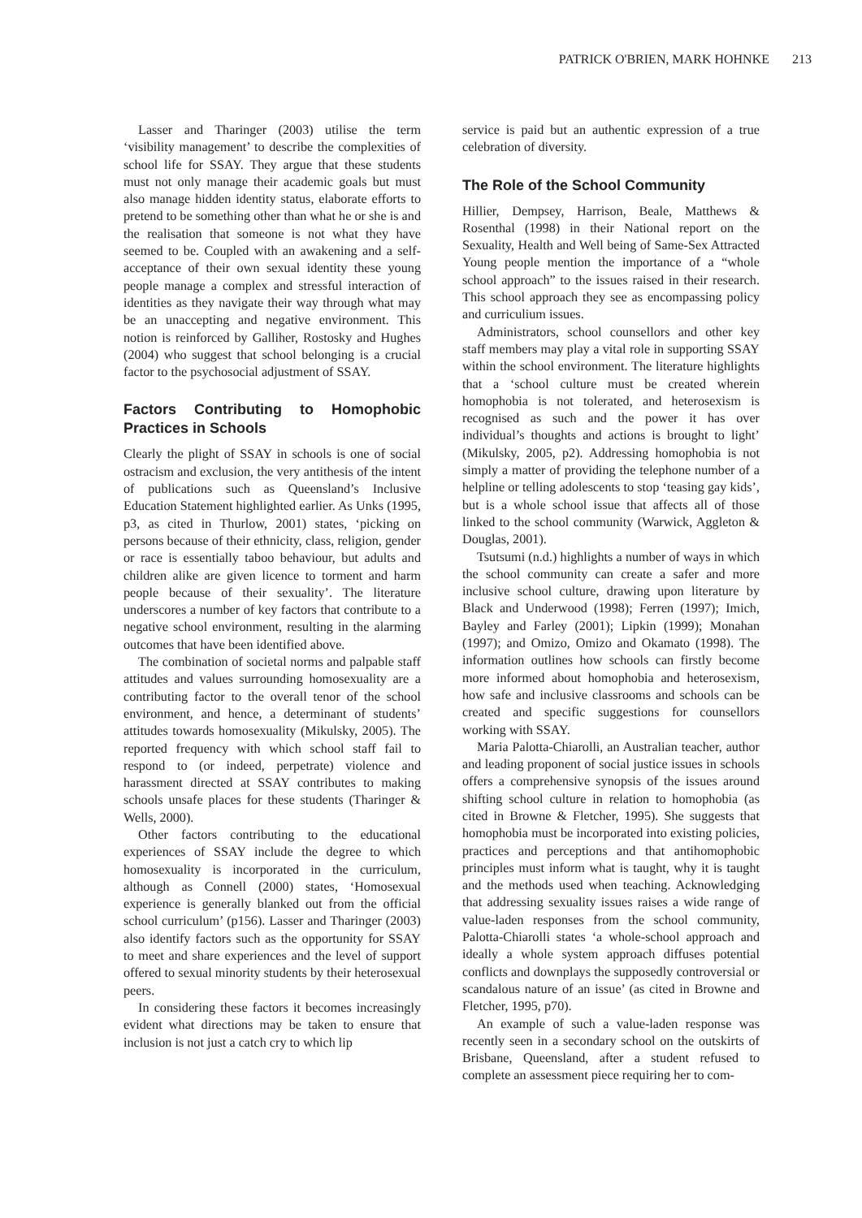PATRICK O'BRIEN, MARK HOHNKE 213
Lasser and Tharinger (2003) utilise the term ‘visibility management’ to describe the complexities of school life for SSAY. They argue that these students must not only manage their academic goals but must also manage hidden identity status, elaborate efforts to pretend to be something other than what he or she is and the realisation that someone is not what they have seemed to be. Coupled with an awakening and a self-acceptance of their own sexual identity these young people manage a complex and stressful interaction of identities as they navigate their way through what may be an unaccepting and negative environment. This notion is reinforced by Galliher, Rostosky and Hughes (2004) who suggest that school belonging is a crucial factor to the psychosocial adjustment of SSAY.
Factors Contributing to Homophobic Practices in Schools
Clearly the plight of SSAY in schools is one of social ostracism and exclusion, the very antithesis of the intent of publications such as Queensland’s Inclusive Education Statement highlighted earlier. As Unks (1995, p3, as cited in Thurlow, 2001) states, ‘picking on persons because of their ethnicity, class, religion, gender or race is essentially taboo behaviour, but adults and children alike are given licence to torment and harm people because of their sexuality’. The literature underscores a number of key factors that contribute to a negative school environment, resulting in the alarming outcomes that have been identified above.
The combination of societal norms and palpable staff attitudes and values surrounding homosexuality are a contributing factor to the overall tenor of the school environment, and hence, a determinant of students’ attitudes towards homosexuality (Mikulsky, 2005). The reported frequency with which school staff fail to respond to (or indeed, perpetrate) violence and harassment directed at SSAY contributes to making schools unsafe places for these students (Tharinger & Wells, 2000).
Other factors contributing to the educational experiences of SSAY include the degree to which homosexuality is incorporated in the curriculum, although as Connell (2000) states, ‘Homosexual experience is generally blanked out from the official school curriculum’ (p156). Lasser and Tharinger (2003) also identify factors such as the opportunity for SSAY to meet and share experiences and the level of support offered to sexual minority students by their heterosexual peers.
In considering these factors it becomes increasingly evident what directions may be taken to ensure that inclusion is not just a catch cry to which lip
service is paid but an authentic expression of a true celebration of diversity.
The Role of the School Community
Hillier, Dempsey, Harrison, Beale, Matthews & Rosenthal (1998) in their National report on the Sexuality, Health and Well being of Same-Sex Attracted Young people mention the importance of a “whole school approach” to the issues raised in their research. This school approach they see as encompassing policy and curriculium issues.
Administrators, school counsellors and other key staff members may play a vital role in supporting SSAY within the school environment. The literature highlights that a ‘school culture must be created wherein homophobia is not tolerated, and heterosexism is recognised as such and the power it has over individual’s thoughts and actions is brought to light’ (Mikulsky, 2005, p2). Addressing homophobia is not simply a matter of providing the telephone number of a helpline or telling adolescents to stop ‘teasing gay kids’, but is a whole school issue that affects all of those linked to the school community (Warwick, Aggleton & Douglas, 2001).
Tsutsumi (n.d.) highlights a number of ways in which the school community can create a safer and more inclusive school culture, drawing upon literature by Black and Underwood (1998); Ferren (1997); Imich, Bayley and Farley (2001); Lipkin (1999); Monahan (1997); and Omizo, Omizo and Okamato (1998). The information outlines how schools can firstly become more informed about homophobia and heterosexism, how safe and inclusive classrooms and schools can be created and specific suggestions for counsellors working with SSAY.
Maria Palotta-Chiarolli, an Australian teacher, author and leading proponent of social justice issues in schools offers a comprehensive synopsis of the issues around shifting school culture in relation to homophobia (as cited in Browne & Fletcher, 1995). She suggests that homophobia must be incorporated into existing policies, practices and perceptions and that antihomophobic principles must inform what is taught, why it is taught and the methods used when teaching. Acknowledging that addressing sexuality issues raises a wide range of value-laden responses from the school community, Palotta-Chiarolli states ‘a whole-school approach and ideally a whole system approach diffuses potential conflicts and downplays the supposedly controversial or scandalous nature of an issue’ (as cited in Browne and Fletcher, 1995, p70).
An example of such a value-laden response was recently seen in a secondary school on the outskirts of Brisbane, Queensland, after a student refused to complete an assessment piece requiring her to com-